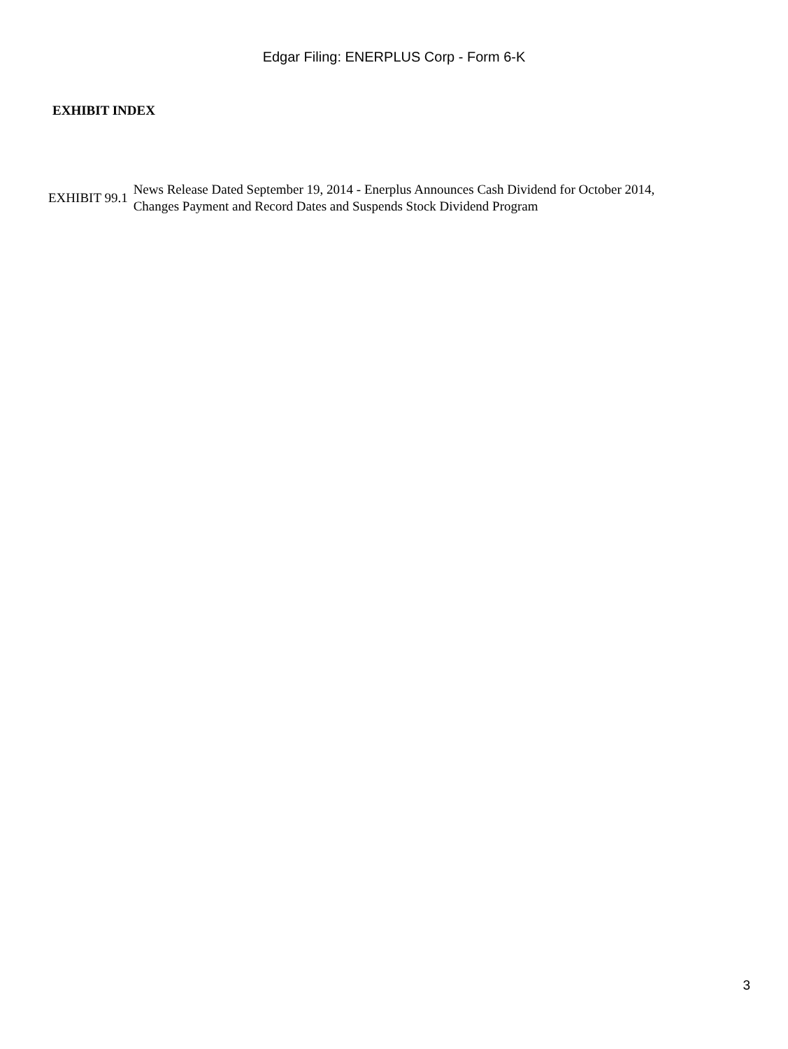Edgar Filing: ENERPLUS Corp - Form 6-K
EXHIBIT INDEX
| EXHIBIT 99.1 | News Release Dated September 19, 2014 - Enerplus Announces Cash Dividend for October 2014, Changes Payment and Record Dates and Suspends Stock Dividend Program |
3